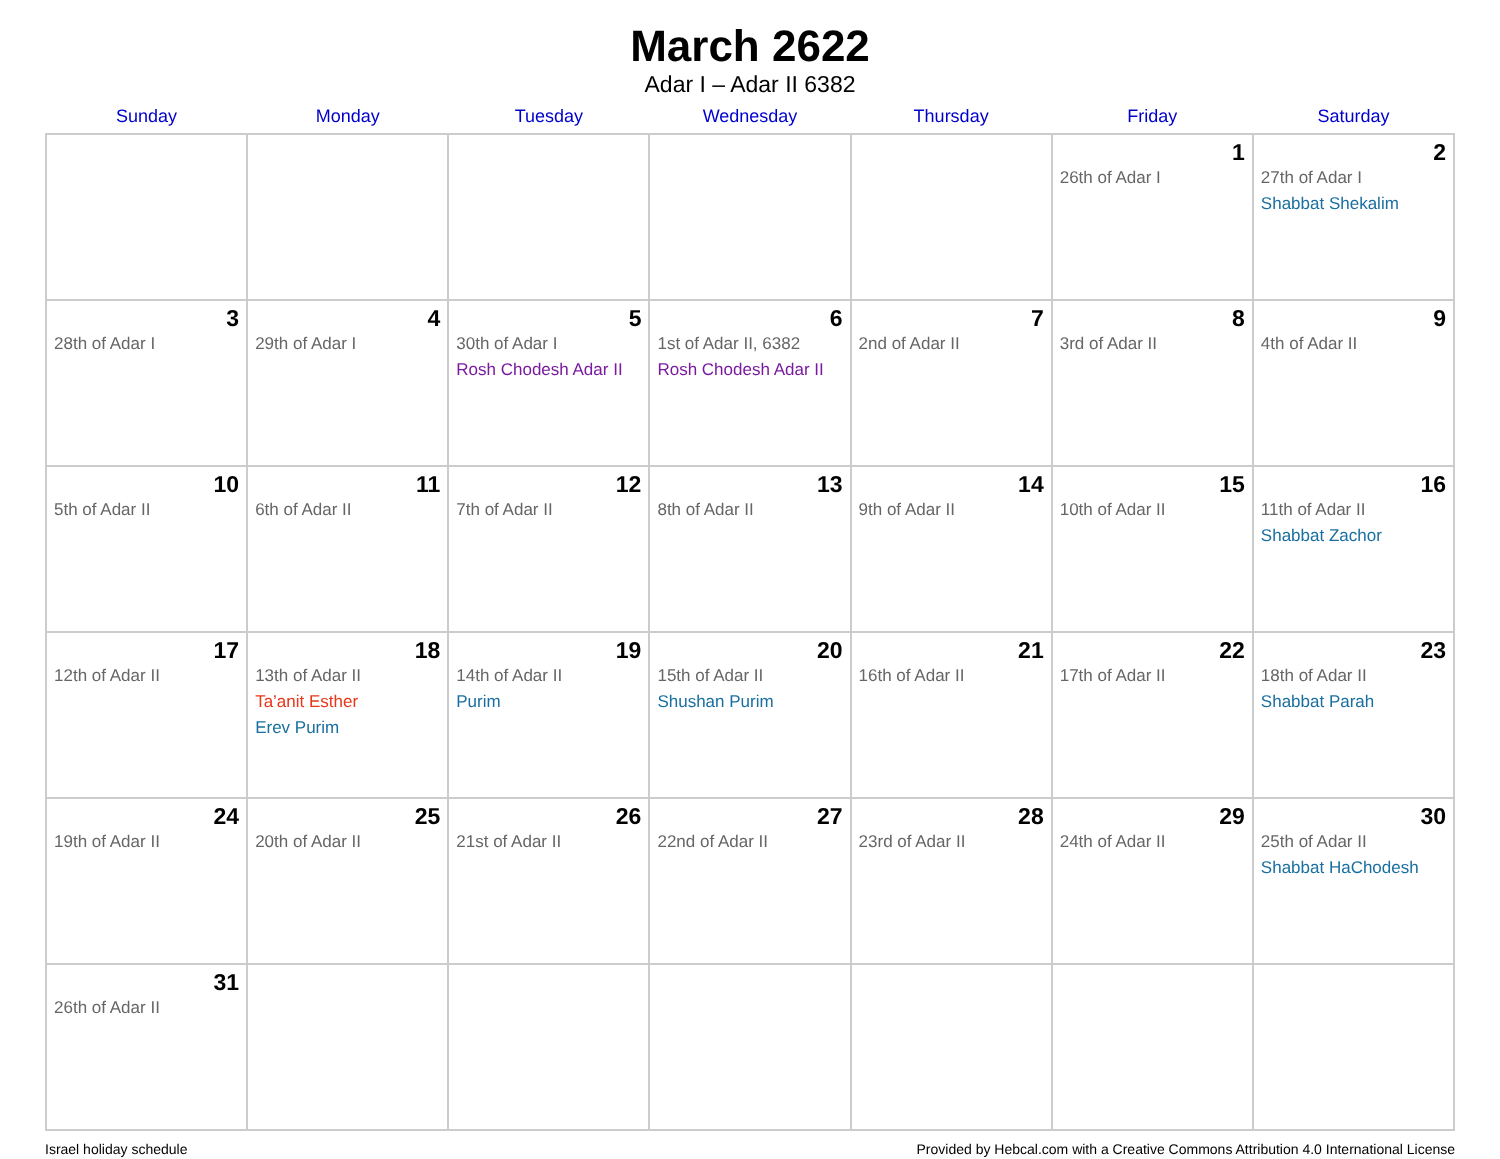March 2622
Adar I – Adar II 6382
| Sunday | Monday | Tuesday | Wednesday | Thursday | Friday | Saturday |
| --- | --- | --- | --- | --- | --- | --- |
| | | | | | 1 26th of Adar I | 2 27th of Adar I Shabbat Shekalim |
| 3 28th of Adar I | 4 29th of Adar I | 5 30th of Adar I Rosh Chodesh Adar II | 6 1st of Adar II, 6382 Rosh Chodesh Adar II | 7 2nd of Adar II | 8 3rd of Adar II | 9 4th of Adar II |
| 10 5th of Adar II | 11 6th of Adar II | 12 7th of Adar II | 13 8th of Adar II | 14 9th of Adar II | 15 10th of Adar II | 16 11th of Adar II Shabbat Zachor |
| 17 12th of Adar II | 18 13th of Adar II Ta’anit Esther Erev Purim | 19 14th of Adar II Purim | 20 15th of Adar II Shushan Purim | 21 16th of Adar II | 22 17th of Adar II | 23 18th of Adar II Shabbat Parah |
| 24 19th of Adar II | 25 20th of Adar II | 26 21st of Adar II | 27 22nd of Adar II | 28 23rd of Adar II | 29 24th of Adar II | 30 25th of Adar II Shabbat HaChodesh |
| 31 26th of Adar II | | | | | | |
Israel holiday schedule Provided by Hebcal.com with a Creative Commons Attribution 4.0 International License